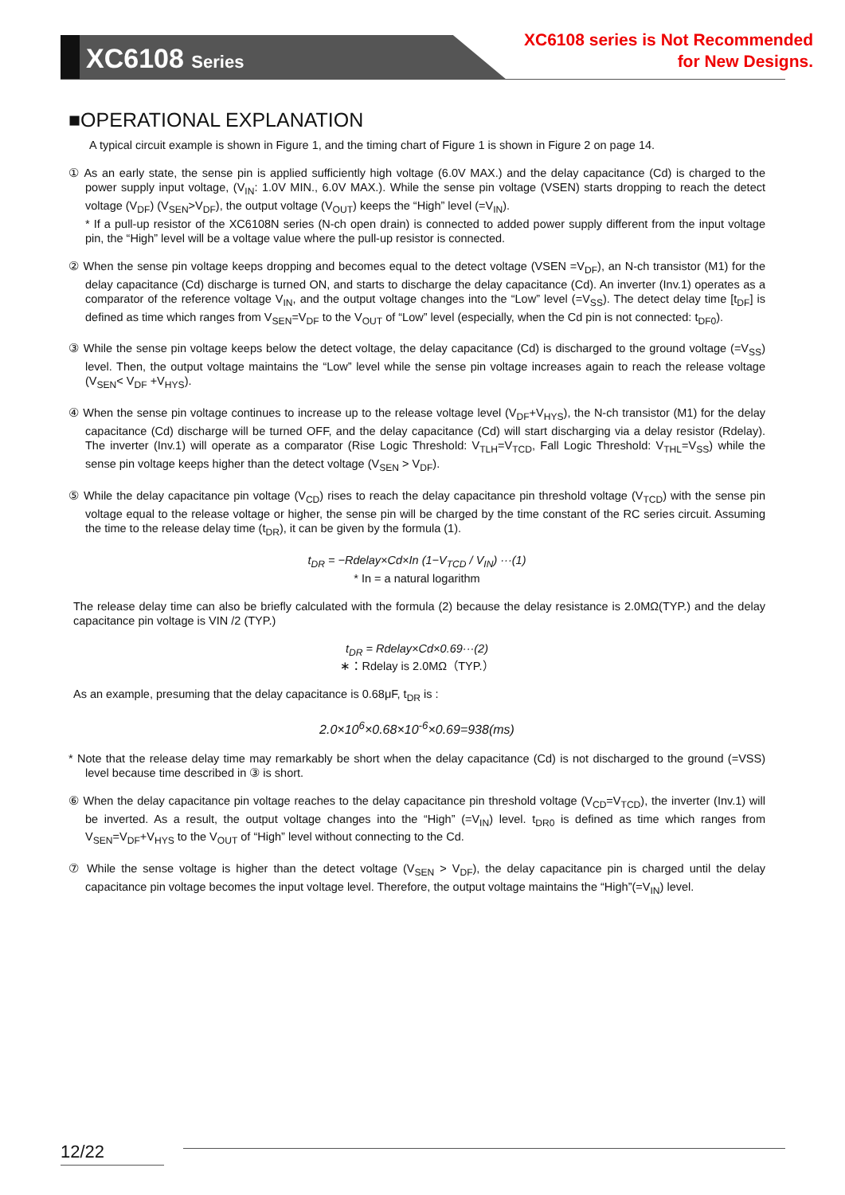XC6108 Series
XC6108 series is Not Recommended
for New Designs.
■OPERATIONAL EXPLANATION
A typical circuit example is shown in Figure 1, and the timing chart of Figure 1 is shown in Figure 2 on page 14.
① As an early state, the sense pin is applied sufficiently high voltage (6.0V MAX.) and the delay capacitance (Cd) is charged to the power supply input voltage, (V<sub>IN</sub>: 1.0V MIN., 6.0V MAX.). While the sense pin voltage (VSEN) starts dropping to reach the detect voltage (V<sub>DF</sub>) (V<sub>SEN</sub>>V<sub>DF</sub>), the output voltage (V<sub>OUT</sub>) keeps the “High” level (=V<sub>IN</sub>).
* If a pull-up resistor of the XC6108N series (N-ch open drain) is connected to added power supply different from the input voltage pin, the “High” level will be a voltage value where the pull-up resistor is connected.
② When the sense pin voltage keeps dropping and becomes equal to the detect voltage (VSEN =V<sub>DF</sub>), an N-ch transistor (M1) for the delay capacitance (Cd) discharge is turned ON, and starts to discharge the delay capacitance (Cd). An inverter (Inv.1) operates as a comparator of the reference voltage V<sub>IN</sub>, and the output voltage changes into the “Low” level (=V<sub>SS</sub>). The detect delay time [t<sub>DF</sub>] is defined as time which ranges from V<sub>SEN</sub>=V<sub>DF</sub> to the V<sub>OUT</sub> of “Low” level (especially, when the Cd pin is not connected: t<sub>DF0</sub>).
③ While the sense pin voltage keeps below the detect voltage, the delay capacitance (Cd) is discharged to the ground voltage (=V<sub>SS</sub>) level. Then, the output voltage maintains the “Low” level while the sense pin voltage increases again to reach the release voltage (V<sub>SEN</sub>< V<sub>DF</sub> +V<sub>HYS</sub>).
④ When the sense pin voltage continues to increase up to the release voltage level (V<sub>DF</sub>+V<sub>HYS</sub>), the N-ch transistor (M1) for the delay capacitance (Cd) discharge will be turned OFF, and the delay capacitance (Cd) will start discharging via a delay resistor (Rdelay). The inverter (Inv.1) will operate as a comparator (Rise Logic Threshold: V<sub>TLH</sub>=V<sub>TCD</sub>, Fall Logic Threshold: V<sub>THL</sub>=V<sub>SS</sub>) while the sense pin voltage keeps higher than the detect voltage (V<sub>SEN</sub> > V<sub>DF</sub>).
⑤ While the delay capacitance pin voltage (V<sub>CD</sub>) rises to reach the delay capacitance pin threshold voltage (V<sub>TCD</sub>) with the sense pin voltage equal to the release voltage or higher, the sense pin will be charged by the time constant of the RC series circuit. Assuming the time to the release delay time (t<sub>DR</sub>), it can be given by the formula (1).
t<sub>DR</sub> = −Rdelay×Cd×In (1−V<sub>TCD</sub> / V<sub>IN</sub>) ···(1)
* In = a natural logarithm
The release delay time can also be briefly calculated with the formula (2) because the delay resistance is 2.0MΩ(TYP.) and the delay capacitance pin voltage is VIN /2 (TYP.)
t<sub>DR</sub> = Rdelay×Cd×0.69···(2)
∗：Rdelay is 2.0MΩ（TYP.）
As an example, presuming that the delay capacitance is 0.68μF, t<sub>DR</sub> is :
2.0×10<sup>6</sup>×0.68×10<sup>-6</sup>×0.69=938(ms)
* Note that the release delay time may remarkably be short when the delay capacitance (Cd) is not discharged to the ground (=VSS) level because time described in ③ is short.
⑥ When the delay capacitance pin voltage reaches to the delay capacitance pin threshold voltage (V<sub>CD</sub>=V<sub>TCD</sub>), the inverter (Inv.1) will be inverted. As a result, the output voltage changes into the “High” (=V<sub>IN</sub>) level. t<sub>DR0</sub> is defined as time which ranges from V<sub>SEN</sub>=V<sub>DF</sub>+V<sub>HYS</sub> to the V<sub>OUT</sub> of “High” level without connecting to the Cd.
⑦ While the sense voltage is higher than the detect voltage (V<sub>SEN</sub> > V<sub>DF</sub>), the delay capacitance pin is charged until the delay capacitance pin voltage becomes the input voltage level. Therefore, the output voltage maintains the “High”(=V<sub>IN</sub>) level.
12/22